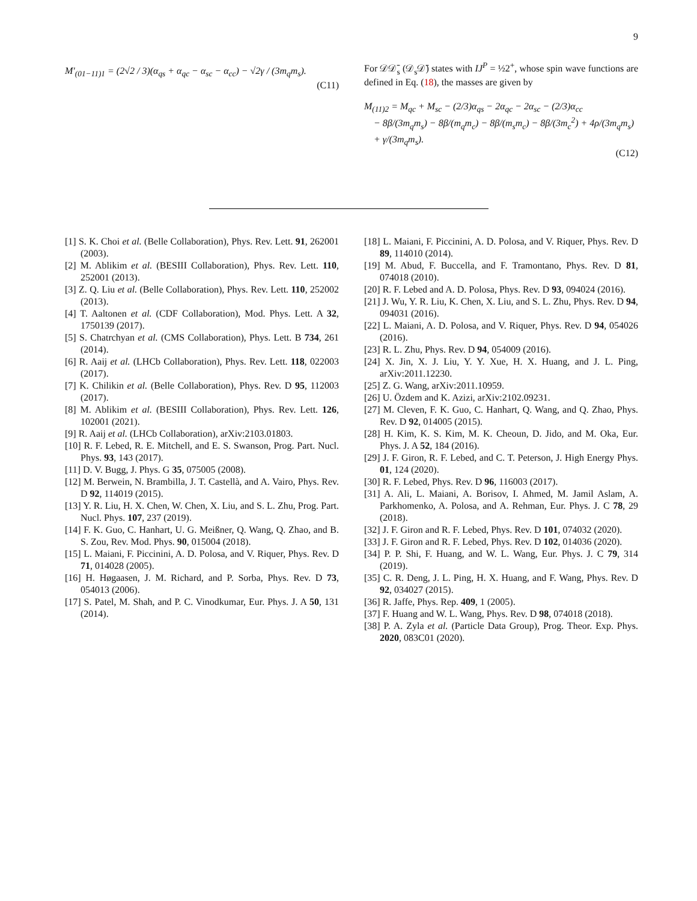9
M′<sub>(01−11)1</sub> = (2√2 / 3)(α<sub>qs</sub> + α<sub>qc</sub> − α<sub>sc</sub> − α<sub>cc</sub>) − √2γ / (3m<sub>q</sub>m<sub>s</sub>).
(C11)
For 𝒟𝒟̄<sub>s</sub> (𝒟<sub>s</sub>𝒟̄) states with IJ<sup>P</sup> = ½2<sup>+</sup>, whose spin wave functions are defined in Eq. (18), the masses are given by
M<sub>(11)2</sub> = M<sub>qc</sub> + M<sub>sc</sub> − (2/3)α<sub>qs</sub> − 2α<sub>qc</sub> − 2α<sub>sc</sub> − (2/3)α<sub>cc</sub>
− 8β/(3m<sub>q</sub>m<sub>s</sub>) − 8β/(m<sub>q</sub>m<sub>c</sub>) − 8β/(m<sub>s</sub>m<sub>c</sub>) − 8β/(3m<sub>c</sub><sup>2</sup>) + 4ρ/(3m<sub>q</sub>m<sub>s</sub>)
+ γ/(3m<sub>q</sub>m<sub>s</sub>).
(C12)
[1] S. K. Choi et al. (Belle Collaboration), Phys. Rev. Lett. 91, 262001 (2003).
[2] M. Ablikim et al. (BESIII Collaboration), Phys. Rev. Lett. 110, 252001 (2013).
[3] Z. Q. Liu et al. (Belle Collaboration), Phys. Rev. Lett. 110, 252002 (2013).
[4] T. Aaltonen et al. (CDF Collaboration), Mod. Phys. Lett. A 32, 1750139 (2017).
[5] S. Chatrchyan et al. (CMS Collaboration), Phys. Lett. B 734, 261 (2014).
[6] R. Aaij et al. (LHCb Collaboration), Phys. Rev. Lett. 118, 022003 (2017).
[7] K. Chilikin et al. (Belle Collaboration), Phys. Rev. D 95, 112003 (2017).
[8] M. Ablikim et al. (BESIII Collaboration), Phys. Rev. Lett. 126, 102001 (2021).
[9] R. Aaij et al. (LHCb Collaboration), arXiv:2103.01803.
[10] R. F. Lebed, R. E. Mitchell, and E. S. Swanson, Prog. Part. Nucl. Phys. 93, 143 (2017).
[11] D. V. Bugg, J. Phys. G 35, 075005 (2008).
[12] M. Berwein, N. Brambilla, J. T. Castellà, and A. Vairo, Phys. Rev. D 92, 114019 (2015).
[13] Y. R. Liu, H. X. Chen, W. Chen, X. Liu, and S. L. Zhu, Prog. Part. Nucl. Phys. 107, 237 (2019).
[14] F. K. Guo, C. Hanhart, U. G. Meißner, Q. Wang, Q. Zhao, and B. S. Zou, Rev. Mod. Phys. 90, 015004 (2018).
[15] L. Maiani, F. Piccinini, A. D. Polosa, and V. Riquer, Phys. Rev. D 71, 014028 (2005).
[16] H. Høgaasen, J. M. Richard, and P. Sorba, Phys. Rev. D 73, 054013 (2006).
[17] S. Patel, M. Shah, and P. C. Vinodkumar, Eur. Phys. J. A 50, 131 (2014).
[18] L. Maiani, F. Piccinini, A. D. Polosa, and V. Riquer, Phys. Rev. D 89, 114010 (2014).
[19] M. Abud, F. Buccella, and F. Tramontano, Phys. Rev. D 81, 074018 (2010).
[20] R. F. Lebed and A. D. Polosa, Phys. Rev. D 93, 094024 (2016).
[21] J. Wu, Y. R. Liu, K. Chen, X. Liu, and S. L. Zhu, Phys. Rev. D 94, 094031 (2016).
[22] L. Maiani, A. D. Polosa, and V. Riquer, Phys. Rev. D 94, 054026 (2016).
[23] R. L. Zhu, Phys. Rev. D 94, 054009 (2016).
[24] X. Jin, X. J. Liu, Y. Y. Xue, H. X. Huang, and J. L. Ping, arXiv:2011.12230.
[25] Z. G. Wang, arXiv:2011.10959.
[26] U. Özdem and K. Azizi, arXiv:2102.09231.
[27] M. Cleven, F. K. Guo, C. Hanhart, Q. Wang, and Q. Zhao, Phys. Rev. D 92, 014005 (2015).
[28] H. Kim, K. S. Kim, M. K. Cheoun, D. Jido, and M. Oka, Eur. Phys. J. A 52, 184 (2016).
[29] J. F. Giron, R. F. Lebed, and C. T. Peterson, J. High Energy Phys. 01, 124 (2020).
[30] R. F. Lebed, Phys. Rev. D 96, 116003 (2017).
[31] A. Ali, L. Maiani, A. Borisov, I. Ahmed, M. Jamil Aslam, A. Parkhomenko, A. Polosa, and A. Rehman, Eur. Phys. J. C 78, 29 (2018).
[32] J. F. Giron and R. F. Lebed, Phys. Rev. D 101, 074032 (2020).
[33] J. F. Giron and R. F. Lebed, Phys. Rev. D 102, 014036 (2020).
[34] P. P. Shi, F. Huang, and W. L. Wang, Eur. Phys. J. C 79, 314 (2019).
[35] C. R. Deng, J. L. Ping, H. X. Huang, and F. Wang, Phys. Rev. D 92, 034027 (2015).
[36] R. Jaffe, Phys. Rep. 409, 1 (2005).
[37] F. Huang and W. L. Wang, Phys. Rev. D 98, 074018 (2018).
[38] P. A. Zyla et al. (Particle Data Group), Prog. Theor. Exp. Phys. 2020, 083C01 (2020).